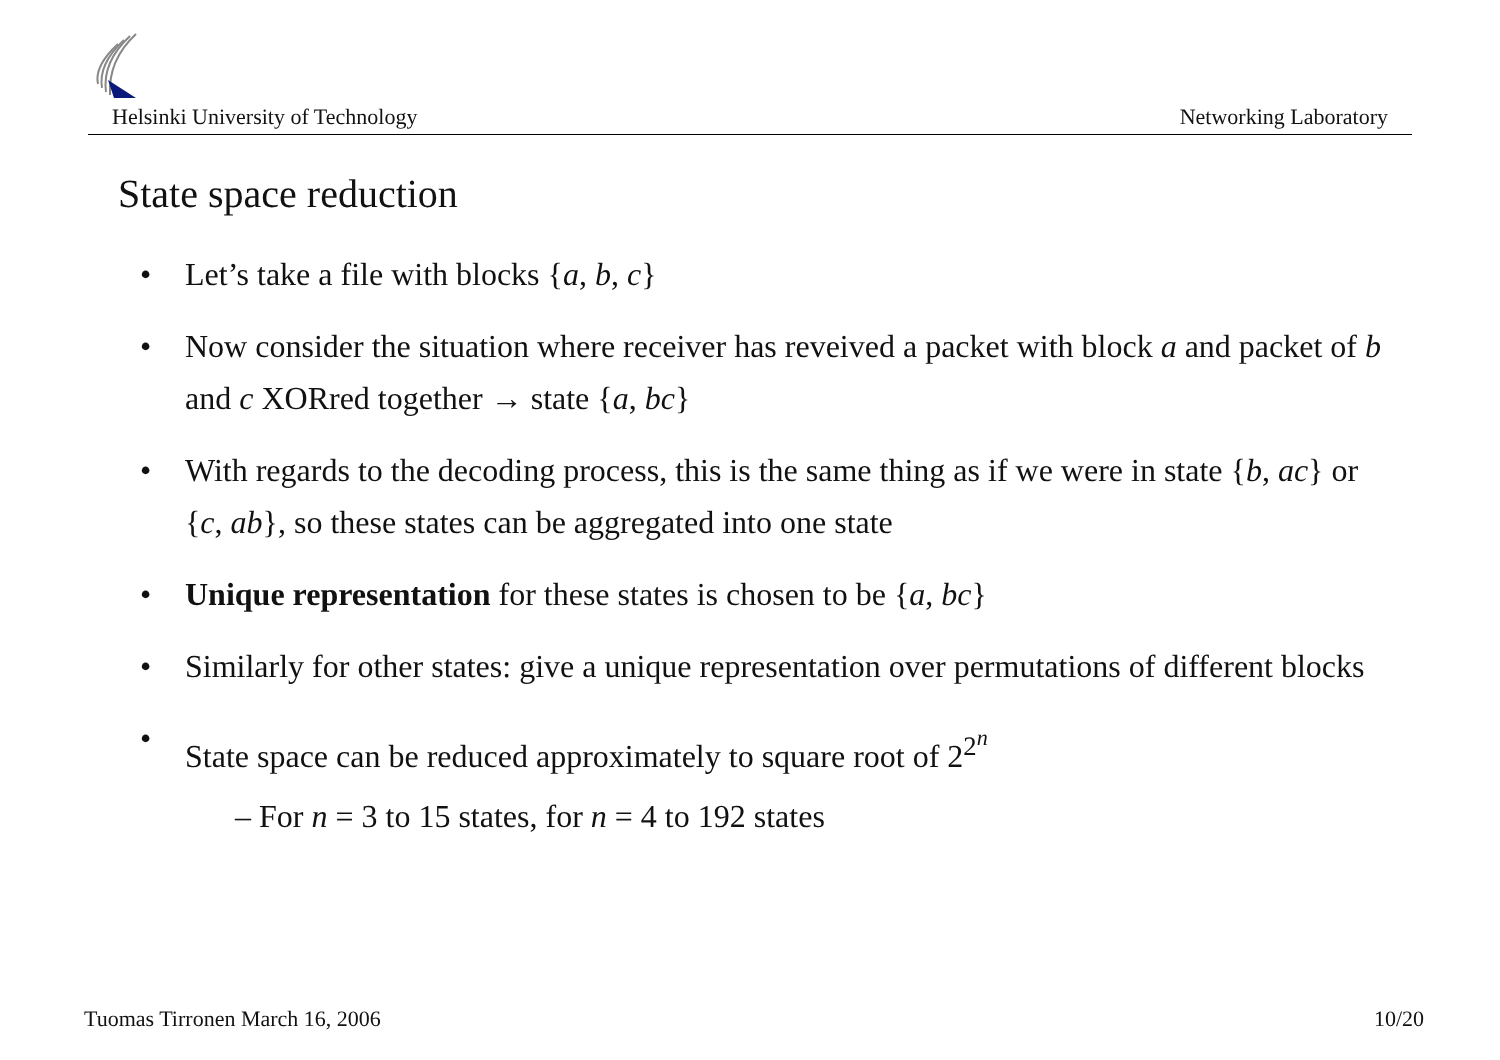Helsinki University of Technology Networking Laboratory
State space reduction
• Let’s take a file with blocks {a, b, c}
• Now consider the situation where receiver has reveived a packet with block a and packet of b and c XORred together → state {a, bc}
• With regards to the decoding process, this is the same thing as if we were in state {b, ac} or {c, ab}, so these states can be aggregated into one state
• Unique representation for these states is chosen to be {a, bc}
• Similarly for other states: give a unique representation over permutations of different blocks
• State space can be reduced approximately to square root of 2<sup>2<sup>n</sup></sup>
– For n = 3 to 15 states, for n = 4 to 192 states
Tuomas Tirronen March 16, 2006 10/20